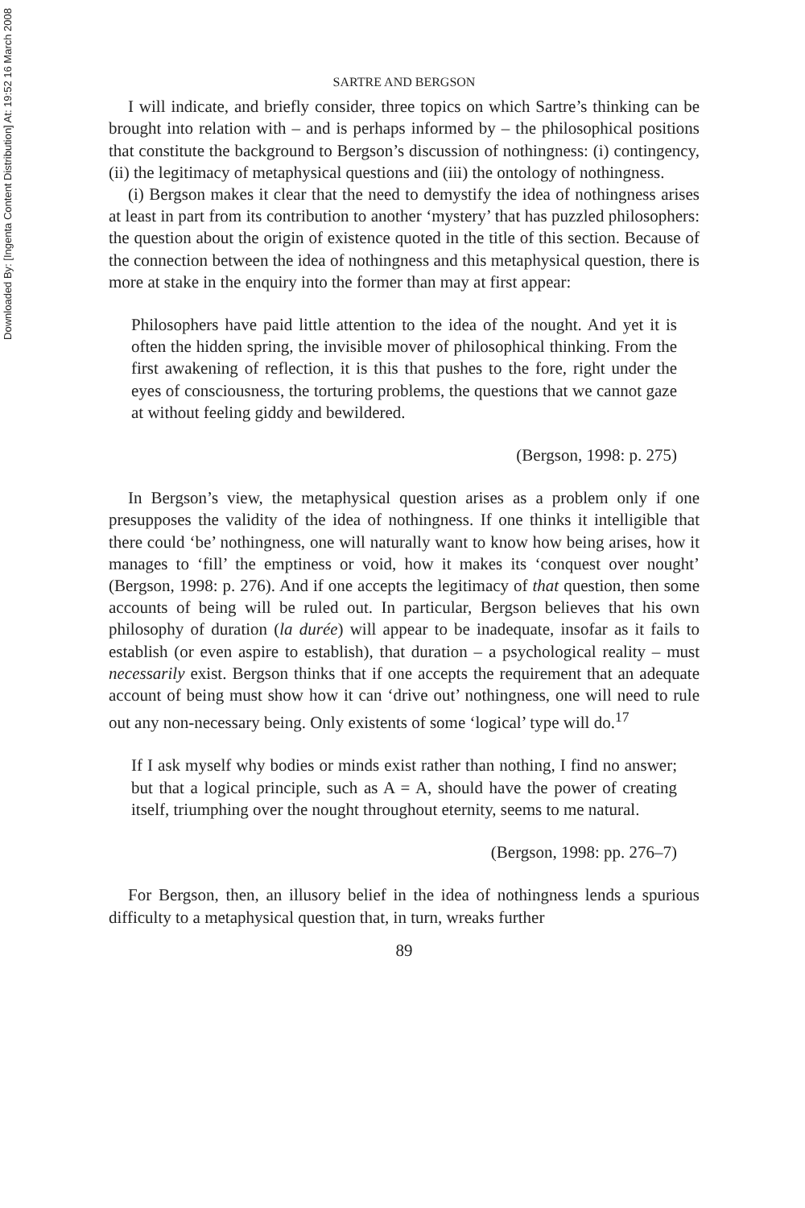Downloaded By: [Ingenta Content Distribution] At: 19:52 16 March 2008
SARTRE AND BERGSON
I will indicate, and briefly consider, three topics on which Sartre’s thinking can be brought into relation with – and is perhaps informed by – the philosophical positions that constitute the background to Bergson’s discussion of nothingness: (i) contingency, (ii) the legitimacy of metaphysical questions and (iii) the ontology of nothingness.
(i) Bergson makes it clear that the need to demystify the idea of nothingness arises at least in part from its contribution to another ‘mystery’ that has puzzled philosophers: the question about the origin of existence quoted in the title of this section. Because of the connection between the idea of nothingness and this metaphysical question, there is more at stake in the enquiry into the former than may at first appear:
Philosophers have paid little attention to the idea of the nought. And yet it is often the hidden spring, the invisible mover of philosophical thinking. From the first awakening of reflection, it is this that pushes to the fore, right under the eyes of consciousness, the torturing problems, the questions that we cannot gaze at without feeling giddy and bewildered.
(Bergson, 1998: p. 275)
In Bergson’s view, the metaphysical question arises as a problem only if one presupposes the validity of the idea of nothingness. If one thinks it intelligible that there could ‘be’ nothingness, one will naturally want to know how being arises, how it manages to ‘fill’ the emptiness or void, how it makes its ‘conquest over nought’ (Bergson, 1998: p. 276). And if one accepts the legitimacy of that question, then some accounts of being will be ruled out. In particular, Bergson believes that his own philosophy of duration (la durée) will appear to be inadequate, insofar as it fails to establish (or even aspire to establish), that duration – a psychological reality – must necessarily exist. Bergson thinks that if one accepts the requirement that an adequate account of being must show how it can ‘drive out’ nothingness, one will need to rule out any non-necessary being. Only existents of some ‘logical’ type will do.<sup>17</sup>
If I ask myself why bodies or minds exist rather than nothing, I find no answer; but that a logical principle, such as A = A, should have the power of creating itself, triumphing over the nought throughout eternity, seems to me natural.
(Bergson, 1998: pp. 276–7)
For Bergson, then, an illusory belief in the idea of nothingness lends a spurious difficulty to a metaphysical question that, in turn, wreaks further
89